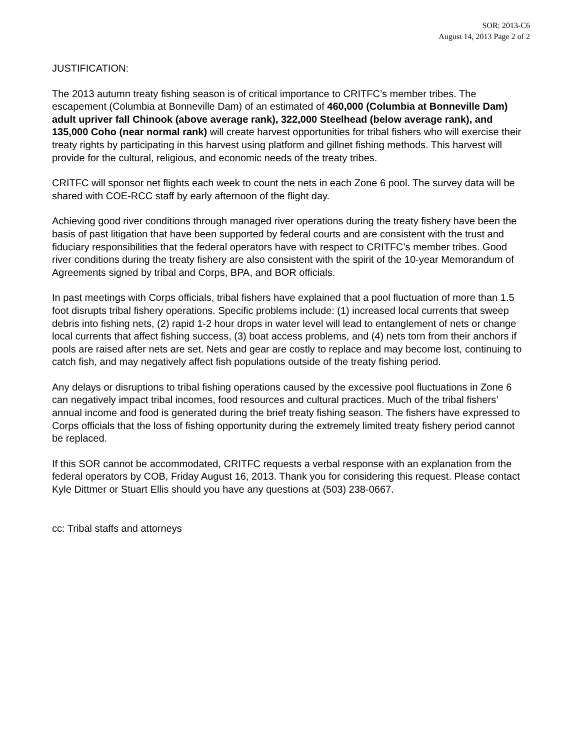SOR: 2013-C6
August 14, 2013 Page 2 of 2
JUSTIFICATION:
The 2013 autumn treaty fishing season is of critical importance to CRITFC’s member tribes. The escapement (Columbia at Bonneville Dam) of an estimated of 460,000 (Columbia at Bonneville Dam) adult upriver fall Chinook (above average rank), 322,000 Steelhead (below average rank), and 135,000 Coho (near normal rank) will create harvest opportunities for tribal fishers who will exercise their treaty rights by participating in this harvest using platform and gillnet fishing methods. This harvest will provide for the cultural, religious, and economic needs of the treaty tribes.
CRITFC will sponsor net flights each week to count the nets in each Zone 6 pool. The survey data will be shared with COE-RCC staff by early afternoon of the flight day.
Achieving good river conditions through managed river operations during the treaty fishery have been the basis of past litigation that have been supported by federal courts and are consistent with the trust and fiduciary responsibilities that the federal operators have with respect to CRITFC’s member tribes. Good river conditions during the treaty fishery are also consistent with the spirit of the 10-year Memorandum of Agreements signed by tribal and Corps, BPA, and BOR officials.
In past meetings with Corps officials, tribal fishers have explained that a pool fluctuation of more than 1.5 foot disrupts tribal fishery operations. Specific problems include: (1) increased local currents that sweep debris into fishing nets, (2) rapid 1-2 hour drops in water level will lead to entanglement of nets or change local currents that affect fishing success, (3) boat access problems, and (4) nets torn from their anchors if pools are raised after nets are set. Nets and gear are costly to replace and may become lost, continuing to catch fish, and may negatively affect fish populations outside of the treaty fishing period.
Any delays or disruptions to tribal fishing operations caused by the excessive pool fluctuations in Zone 6 can negatively impact tribal incomes, food resources and cultural practices. Much of the tribal fishers’ annual income and food is generated during the brief treaty fishing season. The fishers have expressed to Corps officials that the loss of fishing opportunity during the extremely limited treaty fishery period cannot be replaced.
If this SOR cannot be accommodated, CRITFC requests a verbal response with an explanation from the federal operators by COB, Friday August 16, 2013. Thank you for considering this request. Please contact Kyle Dittmer or Stuart Ellis should you have any questions at (503) 238-0667.
cc: Tribal staffs and attorneys